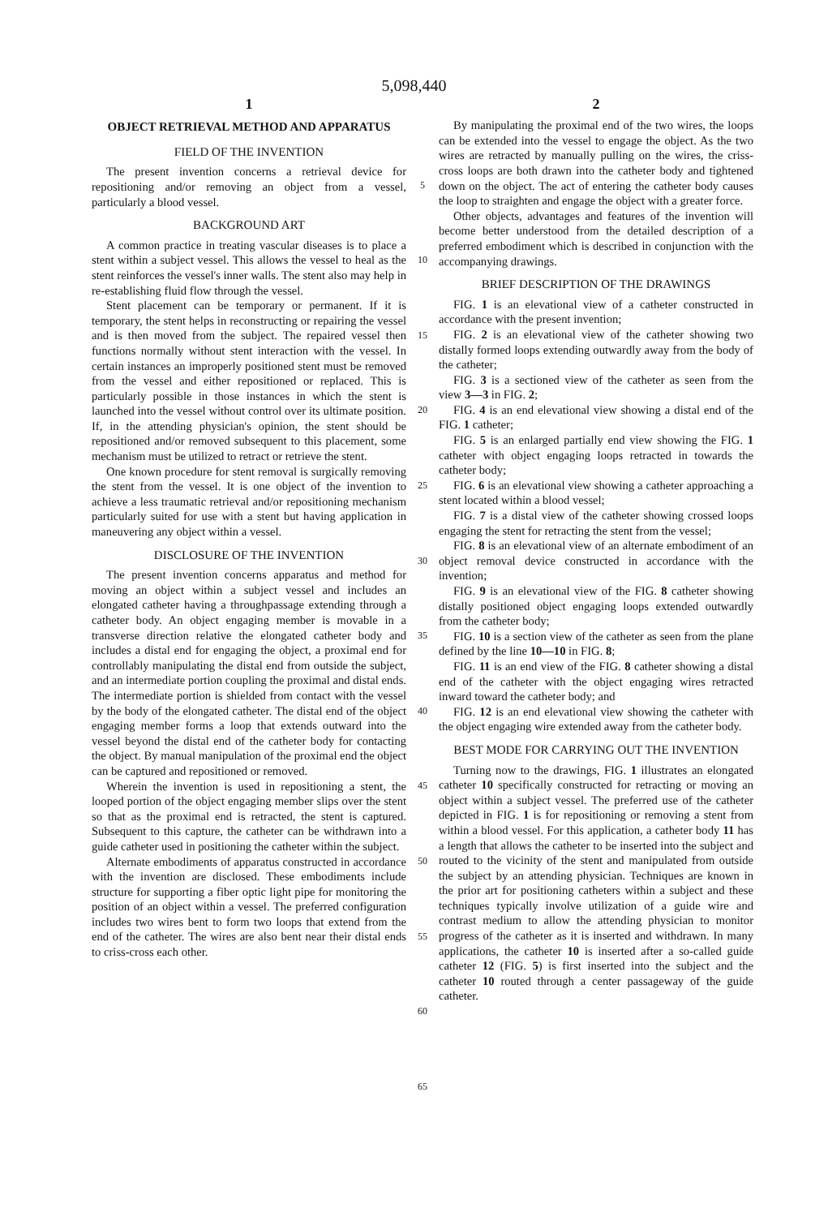5,098,440
1
OBJECT RETRIEVAL METHOD AND APPARATUS
FIELD OF THE INVENTION
The present invention concerns a retrieval device for repositioning and/or removing an object from a vessel, particularly a blood vessel.
BACKGROUND ART
A common practice in treating vascular diseases is to place a stent within a subject vessel. This allows the vessel to heal as the stent reinforces the vessel's inner walls. The stent also may help in re-establishing fluid flow through the vessel.
Stent placement can be temporary or permanent. If it is temporary, the stent helps in reconstructing or repairing the vessel and is then moved from the subject. The repaired vessel then functions normally without stent interaction with the vessel. In certain instances an improperly positioned stent must be removed from the vessel and either repositioned or replaced. This is particularly possible in those instances in which the stent is launched into the vessel without control over its ultimate position. If, in the attending physician's opinion, the stent should be repositioned and/or removed subsequent to this placement, some mechanism must be utilized to retract or retrieve the stent.
One known procedure for stent removal is surgically removing the stent from the vessel. It is one object of the invention to achieve a less traumatic retrieval and/or repositioning mechanism particularly suited for use with a stent but having application in maneuvering any object within a vessel.
DISCLOSURE OF THE INVENTION
The present invention concerns apparatus and method for moving an object within a subject vessel and includes an elongated catheter having a throughpassage extending through a catheter body. An object engaging member is movable in a transverse direction relative the elongated catheter body and includes a distal end for engaging the object, a proximal end for controllably manipulating the distal end from outside the subject, and an intermediate portion coupling the proximal and distal ends. The intermediate portion is shielded from contact with the vessel by the body of the elongated catheter. The distal end of the object engaging member forms a loop that extends outward into the vessel beyond the distal end of the catheter body for contacting the object. By manual manipulation of the proximal end the object can be captured and repositioned or removed.
Wherein the invention is used in repositioning a stent, the looped portion of the object engaging member slips over the stent so that as the proximal end is retracted, the stent is captured. Subsequent to this capture, the catheter can be withdrawn into a guide catheter used in positioning the catheter within the subject.
Alternate embodiments of apparatus constructed in accordance with the invention are disclosed. These embodiments include structure for supporting a fiber optic light pipe for monitoring the position of an object within a vessel. The preferred configuration includes two wires bent to form two loops that extend from the end of the catheter. The wires are also bent near their distal ends to criss-cross each other.
5
10
15
20
25
30
35
40
45
50
55
60
65
2
By manipulating the proximal end of the two wires, the loops can be extended into the vessel to engage the object. As the two wires are retracted by manually pulling on the wires, the criss-cross loops are both drawn into the catheter body and tightened down on the object. The act of entering the catheter body causes the loop to straighten and engage the object with a greater force.
Other objects, advantages and features of the invention will become better understood from the detailed description of a preferred embodiment which is described in conjunction with the accompanying drawings.
BRIEF DESCRIPTION OF THE DRAWINGS
FIG. 1 is an elevational view of a catheter constructed in accordance with the present invention;
FIG. 2 is an elevational view of the catheter showing two distally formed loops extending outwardly away from the body of the catheter;
FIG. 3 is a sectioned view of the catheter as seen from the view 3—3 in FIG. 2;
FIG. 4 is an end elevational view showing a distal end of the FIG. 1 catheter;
FIG. 5 is an enlarged partially end view showing the FIG. 1 catheter with object engaging loops retracted in towards the catheter body;
FIG. 6 is an elevational view showing a catheter approaching a stent located within a blood vessel;
FIG. 7 is a distal view of the catheter showing crossed loops engaging the stent for retracting the stent from the vessel;
FIG. 8 is an elevational view of an alternate embodiment of an object removal device constructed in accordance with the invention;
FIG. 9 is an elevational view of the FIG. 8 catheter showing distally positioned object engaging loops extended outwardly from the catheter body;
FIG. 10 is a section view of the catheter as seen from the plane defined by the line 10—10 in FIG. 8;
FIG. 11 is an end view of the FIG. 8 catheter showing a distal end of the catheter with the object engaging wires retracted inward toward the catheter body; and
FIG. 12 is an end elevational view showing the catheter with the object engaging wire extended away from the catheter body.
BEST MODE FOR CARRYING OUT THE INVENTION
Turning now to the drawings, FIG. 1 illustrates an elongated catheter 10 specifically constructed for retracting or moving an object within a subject vessel. The preferred use of the catheter depicted in FIG. 1 is for repositioning or removing a stent from within a blood vessel. For this application, a catheter body 11 has a length that allows the catheter to be inserted into the subject and routed to the vicinity of the stent and manipulated from outside the subject by an attending physician. Techniques are known in the prior art for positioning catheters within a subject and these techniques typically involve utilization of a guide wire and contrast medium to allow the attending physician to monitor progress of the catheter as it is inserted and withdrawn. In many applications, the catheter 10 is inserted after a so-called guide catheter 12 (FIG. 5) is first inserted into the subject and the catheter 10 routed through a center passageway of the guide catheter.